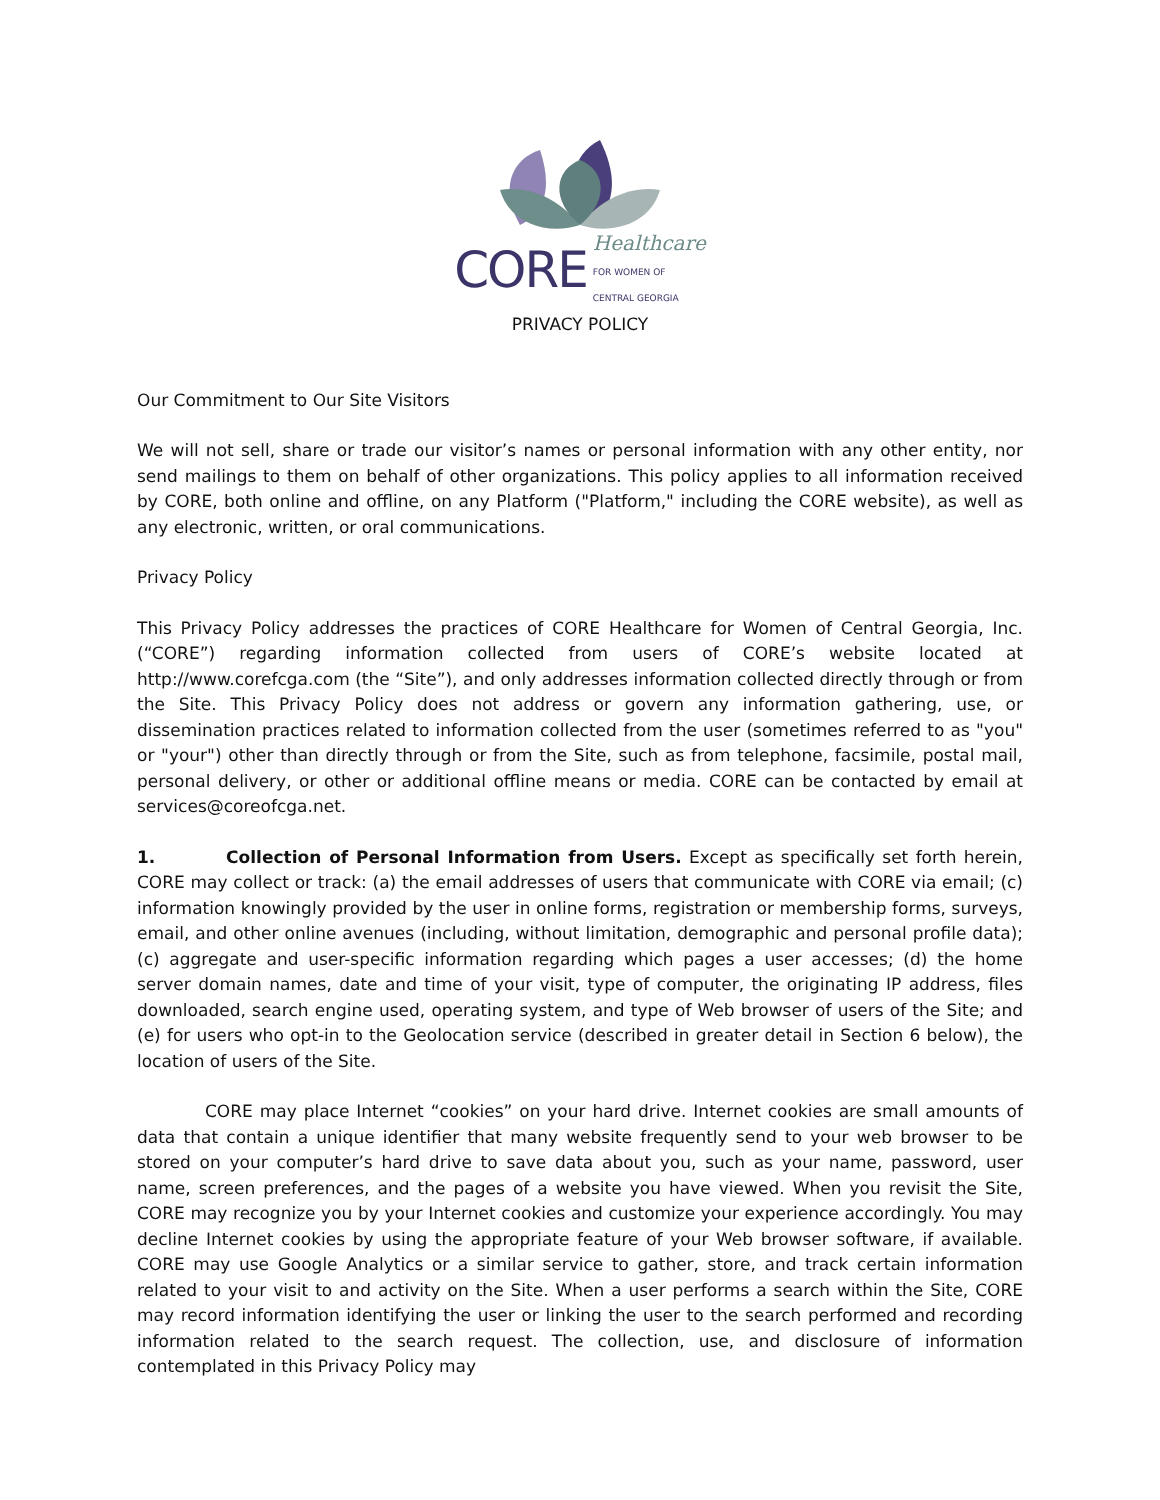CORE Healthcare
FOR WOMEN OF
CENTRAL GEORGIA
PRIVACY POLICY
Our Commitment to Our Site Visitors
We will not sell, share or trade our visitor’s names or personal information with any other entity, nor send mailings to them on behalf of other organizations. This policy applies to all information received by CORE, both online and offline, on any Platform ("Platform," including the CORE website), as well as any electronic, written, or oral communications.
Privacy Policy
This Privacy Policy addresses the practices of CORE Healthcare for Women of Central Georgia, Inc. (“CORE”) regarding information collected from users of CORE’s website located at http://www.corefcga.com (the “Site”), and only addresses information collected directly through or from the Site. This Privacy Policy does not address or govern any information gathering, use, or dissemination practices related to information collected from the user (sometimes referred to as "you" or "your") other than directly through or from the Site, such as from telephone, facsimile, postal mail, personal delivery, or other or additional offline means or media. CORE can be contacted by email at services@coreofcga.net.
1. Collection of Personal Information from Users. Except as specifically set forth herein, CORE may collect or track: (a) the email addresses of users that communicate with CORE via email; (c) information knowingly provided by the user in online forms, registration or membership forms, surveys, email, and other online avenues (including, without limitation, demographic and personal profile data); (c) aggregate and user-specific information regarding which pages a user accesses; (d) the home server domain names, date and time of your visit, type of computer, the originating IP address, files downloaded, search engine used, operating system, and type of Web browser of users of the Site; and (e) for users who opt-in to the Geolocation service (described in greater detail in Section 6 below), the location of users of the Site.
CORE may place Internet “cookies” on your hard drive. Internet cookies are small amounts of data that contain a unique identifier that many website frequently send to your web browser to be stored on your computer’s hard drive to save data about you, such as your name, password, user name, screen preferences, and the pages of a website you have viewed. When you revisit the Site, CORE may recognize you by your Internet cookies and customize your experience accordingly. You may decline Internet cookies by using the appropriate feature of your Web browser software, if available. CORE may use Google Analytics or a similar service to gather, store, and track certain information related to your visit to and activity on the Site. When a user performs a search within the Site, CORE may record information identifying the user or linking the user to the search performed and recording information related to the search request. The collection, use, and disclosure of information contemplated in this Privacy Policy may